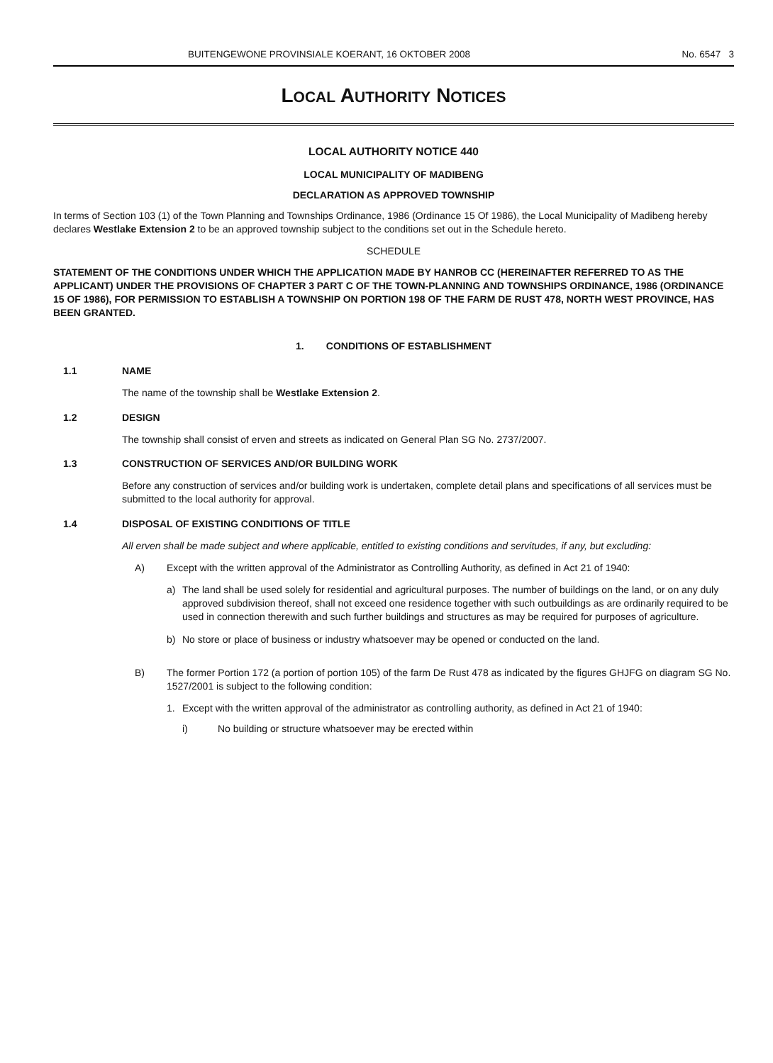BUITENGEWONE PROVINSIALE KOERANT, 16 OKTOBER 2008 No. 6547 3
LOCAL AUTHORITY NOTICES
LOCAL AUTHORITY NOTICE 440
LOCAL MUNICIPALITY OF MADIBENG
DECLARATION AS APPROVED TOWNSHIP
In terms of Section 103 (1) of the Town Planning and Townships Ordinance, 1986 (Ordinance 15 Of 1986), the Local Municipality of Madibeng hereby declares Westlake Extension 2 to be an approved township subject to the conditions set out in the Schedule hereto.
SCHEDULE
STATEMENT OF THE CONDITIONS UNDER WHICH THE APPLICATION MADE BY HANROB CC (HEREINAFTER REFERRED TO AS THE APPLICANT) UNDER THE PROVISIONS OF CHAPTER 3 PART C OF THE TOWN-PLANNING AND TOWNSHIPS ORDINANCE, 1986 (ORDINANCE 15 OF 1986), FOR PERMISSION TO ESTABLISH A TOWNSHIP ON PORTION 198 OF THE FARM DE RUST 478, NORTH WEST PROVINCE, HAS BEEN GRANTED.
1. CONDITIONS OF ESTABLISHMENT
1.1 NAME
The name of the township shall be Westlake Extension 2.
1.2 DESIGN
The township shall consist of erven and streets as indicated on General Plan SG No. 2737/2007.
1.3 CONSTRUCTION OF SERVICES AND/OR BUILDING WORK
Before any construction of services and/or building work is undertaken, complete detail plans and specifications of all services must be submitted to the local authority for approval.
1.4 DISPOSAL OF EXISTING CONDITIONS OF TITLE
All erven shall be made subject and where applicable, entitled to existing conditions and servitudes, if any, but excluding:
A) Except with the written approval of the Administrator as Controlling Authority, as defined in Act 21 of 1940:
a) The land shall be used solely for residential and agricultural purposes. The number of buildings on the land, or on any duly approved subdivision thereof, shall not exceed one residence together with such outbuildings as are ordinarily required to be used in connection therewith and such further buildings and structures as may be required for purposes of agriculture.
b) No store or place of business or industry whatsoever may be opened or conducted on the land.
B) The former Portion 172 (a portion of portion 105) of the farm De Rust 478 as indicated by the figures GHJFG on diagram SG No. 1527/2001 is subject to the following condition:
1. Except with the written approval of the administrator as controlling authority, as defined in Act 21 of 1940:
i) No building or structure whatsoever may be erected within